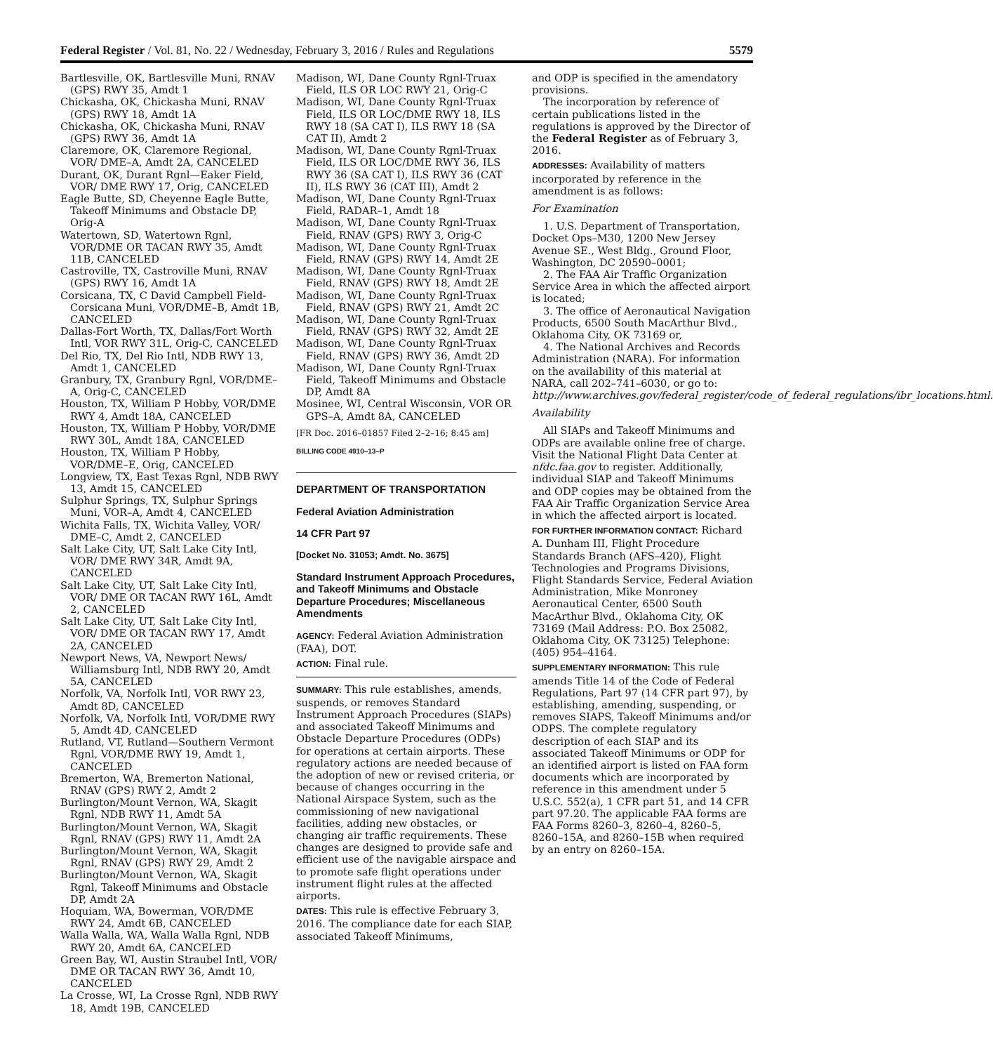Federal Register / Vol. 81, No. 22 / Wednesday, February 3, 2016 / Rules and Regulations 5579
Bartlesville, OK, Bartlesville Muni, RNAV (GPS) RWY 35, Amdt 1
Chickasha, OK, Chickasha Muni, RNAV (GPS) RWY 18, Amdt 1A
Chickasha, OK, Chickasha Muni, RNAV (GPS) RWY 36, Amdt 1A
Claremore, OK, Claremore Regional, VOR/ DME–A, Amdt 2A, CANCELED
Durant, OK, Durant Rgnl—Eaker Field, VOR/ DME RWY 17, Orig, CANCELED
Eagle Butte, SD, Cheyenne Eagle Butte, Takeoff Minimums and Obstacle DP, Orig-A
Watertown, SD, Watertown Rgnl, VOR/DME OR TACAN RWY 35, Amdt 11B, CANCELED
Castroville, TX, Castroville Muni, RNAV (GPS) RWY 16, Amdt 1A
Corsicana, TX, C David Campbell Field-Corsicana Muni, VOR/DME–B, Amdt 1B, CANCELED
Dallas-Fort Worth, TX, Dallas/Fort Worth Intl, VOR RWY 31L, Orig-C, CANCELED
Del Rio, TX, Del Rio Intl, NDB RWY 13, Amdt 1, CANCELED
Granbury, TX, Granbury Rgnl, VOR/DME–A, Orig-C, CANCELED
Houston, TX, William P Hobby, VOR/DME RWY 4, Amdt 18A, CANCELED
Houston, TX, William P Hobby, VOR/DME RWY 30L, Amdt 18A, CANCELED
Houston, TX, William P Hobby, VOR/DME–E, Orig, CANCELED
Longview, TX, East Texas Rgnl, NDB RWY 13, Amdt 15, CANCELED
Sulphur Springs, TX, Sulphur Springs Muni, VOR–A, Amdt 4, CANCELED
Wichita Falls, TX, Wichita Valley, VOR/ DME–C, Amdt 2, CANCELED
Salt Lake City, UT, Salt Lake City Intl, VOR/ DME RWY 34R, Amdt 9A, CANCELED
Salt Lake City, UT, Salt Lake City Intl, VOR/ DME OR TACAN RWY 16L, Amdt 2, CANCELED
Salt Lake City, UT, Salt Lake City Intl, VOR/ DME OR TACAN RWY 17, Amdt 2A, CANCELED
Newport News, VA, Newport News/ Williamsburg Intl, NDB RWY 20, Amdt 5A, CANCELED
Norfolk, VA, Norfolk Intl, VOR RWY 23, Amdt 8D, CANCELED
Norfolk, VA, Norfolk Intl, VOR/DME RWY 5, Amdt 4D, CANCELED
Rutland, VT, Rutland—Southern Vermont Rgnl, VOR/DME RWY 19, Amdt 1, CANCELED
Bremerton, WA, Bremerton National, RNAV (GPS) RWY 2, Amdt 2
Burlington/Mount Vernon, WA, Skagit Rgnl, NDB RWY 11, Amdt 5A
Burlington/Mount Vernon, WA, Skagit Rgnl, RNAV (GPS) RWY 11, Amdt 2A
Burlington/Mount Vernon, WA, Skagit Rgnl, RNAV (GPS) RWY 29, Amdt 2
Burlington/Mount Vernon, WA, Skagit Rgnl, Takeoff Minimums and Obstacle DP, Amdt 2A
Hoquiam, WA, Bowerman, VOR/DME RWY 24, Amdt 6B, CANCELED
Walla Walla, WA, Walla Walla Rgnl, NDB RWY 20, Amdt 6A, CANCELED
Green Bay, WI, Austin Straubel Intl, VOR/ DME OR TACAN RWY 36, Amdt 10, CANCELED
La Crosse, WI, La Crosse Rgnl, NDB RWY 18, Amdt 19B, CANCELED
Madison, WI, Dane County Rgnl-Truax Field, ILS OR LOC RWY 21, Orig-C
Madison, WI, Dane County Rgnl-Truax Field, ILS OR LOC/DME RWY 18, ILS RWY 18 (SA CAT I), ILS RWY 18 (SA CAT II), Amdt 2
Madison, WI, Dane County Rgnl-Truax Field, ILS OR LOC/DME RWY 36, ILS RWY 36 (SA CAT I), ILS RWY 36 (CAT II), ILS RWY 36 (CAT III), Amdt 2
Madison, WI, Dane County Rgnl-Truax Field, RADAR–1, Amdt 18
Madison, WI, Dane County Rgnl-Truax Field, RNAV (GPS) RWY 3, Orig-C
Madison, WI, Dane County Rgnl-Truax Field, RNAV (GPS) RWY 14, Amdt 2E
Madison, WI, Dane County Rgnl-Truax Field, RNAV (GPS) RWY 18, Amdt 2E
Madison, WI, Dane County Rgnl-Truax Field, RNAV (GPS) RWY 21, Amdt 2C
Madison, WI, Dane County Rgnl-Truax Field, RNAV (GPS) RWY 32, Amdt 2E
Madison, WI, Dane County Rgnl-Truax Field, RNAV (GPS) RWY 36, Amdt 2D
Madison, WI, Dane County Rgnl-Truax Field, Takeoff Minimums and Obstacle DP, Amdt 8A
Mosinee, WI, Central Wisconsin, VOR OR GPS–A, Amdt 8A, CANCELED
[FR Doc. 2016–01857 Filed 2–2–16; 8:45 am]
BILLING CODE 4910–13–P
DEPARTMENT OF TRANSPORTATION
Federal Aviation Administration
14 CFR Part 97
[Docket No. 31053; Amdt. No. 3675]
Standard Instrument Approach Procedures, and Takeoff Minimums and Obstacle Departure Procedures; Miscellaneous Amendments
AGENCY: Federal Aviation Administration (FAA), DOT.
ACTION: Final rule.
SUMMARY: This rule establishes, amends, suspends, or removes Standard Instrument Approach Procedures (SIAPs) and associated Takeoff Minimums and Obstacle Departure Procedures (ODPs) for operations at certain airports. These regulatory actions are needed because of the adoption of new or revised criteria, or because of changes occurring in the National Airspace System, such as the commissioning of new navigational facilities, adding new obstacles, or changing air traffic requirements. These changes are designed to provide safe and efficient use of the navigable airspace and to promote safe flight operations under instrument flight rules at the affected airports.
DATES: This rule is effective February 3, 2016. The compliance date for each SIAP, associated Takeoff Minimums,
and ODP is specified in the amendatory provisions.
The incorporation by reference of certain publications listed in the regulations is approved by the Director of the Federal Register as of February 3, 2016.
ADDRESSES: Availability of matters incorporated by reference in the amendment is as follows:
For Examination
1. U.S. Department of Transportation, Docket Ops–M30, 1200 New Jersey Avenue SE., West Bldg., Ground Floor, Washington, DC 20590–0001;
2. The FAA Air Traffic Organization Service Area in which the affected airport is located;
3. The office of Aeronautical Navigation Products, 6500 South MacArthur Blvd., Oklahoma City, OK 73169 or,
4. The National Archives and Records Administration (NARA). For information on the availability of this material at NARA, call 202–741–6030, or go to: http://www.archives.gov/federal_register/code_of_federal_regulations/ibr_locations.html.
Availability
All SIAPs and Takeoff Minimums and ODPs are available online free of charge. Visit the National Flight Data Center at nfdc.faa.gov to register. Additionally, individual SIAP and Takeoff Minimums and ODP copies may be obtained from the FAA Air Traffic Organization Service Area in which the affected airport is located.
FOR FURTHER INFORMATION CONTACT: Richard A. Dunham III, Flight Procedure Standards Branch (AFS–420), Flight Technologies and Programs Divisions, Flight Standards Service, Federal Aviation Administration, Mike Monroney Aeronautical Center, 6500 South MacArthur Blvd., Oklahoma City, OK 73169 (Mail Address: P.O. Box 25082, Oklahoma City, OK 73125) Telephone: (405) 954–4164.
SUPPLEMENTARY INFORMATION: This rule amends Title 14 of the Code of Federal Regulations, Part 97 (14 CFR part 97), by establishing, amending, suspending, or removes SIAPS, Takeoff Minimums and/or ODPS. The complete regulatory description of each SIAP and its associated Takeoff Minimums or ODP for an identified airport is listed on FAA form documents which are incorporated by reference in this amendment under 5 U.S.C. 552(a), 1 CFR part 51, and 14 CFR part 97.20. The applicable FAA forms are FAA Forms 8260–3, 8260–4, 8260–5, 8260–15A, and 8260–15B when required by an entry on 8260–15A.